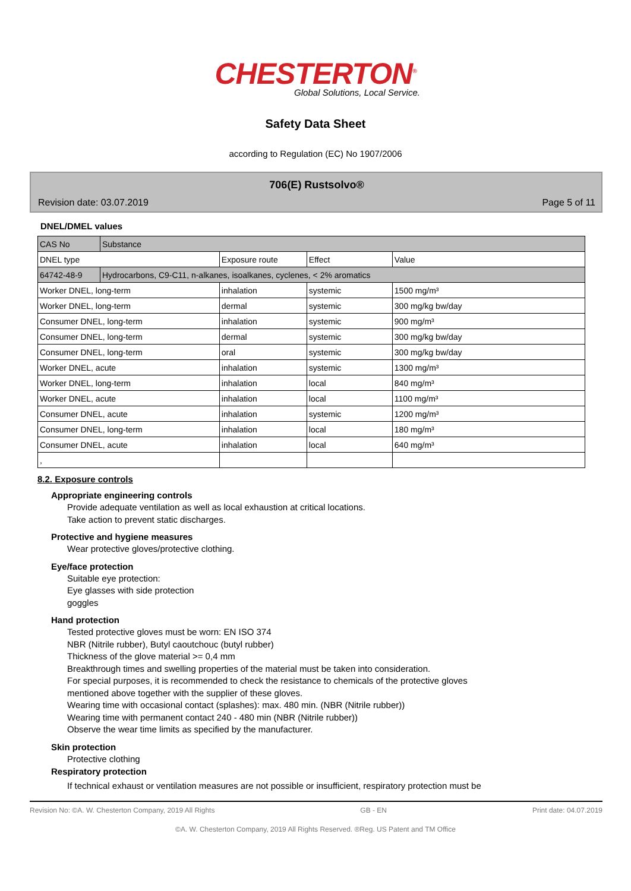CHESTERTON<sup>®</sup>
Global Solutions, Local Service.
Safety Data Sheet
according to Regulation (EC) No 1907/2006
706(E) Rustsolvo®
Revision date: 03.07.2019 Page 5 of 11
DNEL/DMEL values
| CAS No | Substance | | | |
| DNEL type | | Exposure route | Effect | Value |
| 64742-48-9 | Hydrocarbons, C9-C11, n-alkanes, isoalkanes, cyclenes, < 2% aromatics | | | |
| Worker DNEL, long-term | | inhalation | systemic | 1500 mg/m³ |
| Worker DNEL, long-term | | dermal | systemic | 300 mg/kg bw/day |
| Consumer DNEL, long-term | | inhalation | systemic | 900 mg/m³ |
| Consumer DNEL, long-term | | dermal | systemic | 300 mg/kg bw/day |
| Consumer DNEL, long-term | | oral | systemic | 300 mg/kg bw/day |
| Worker DNEL, acute | | inhalation | systemic | 1300 mg/m³ |
| Worker DNEL, long-term | | inhalation | local | 840 mg/m³ |
| Worker DNEL, acute | | inhalation | local | 1100 mg/m³ |
| Consumer DNEL, acute | | inhalation | systemic | 1200 mg/m³ |
| Consumer DNEL, long-term | | inhalation | local | 180 mg/m³ |
| Consumer DNEL, acute | | inhalation | local | 640 mg/m³ |
| , | | | | |
8.2. Exposure controls
Appropriate engineering controls
Provide adequate ventilation as well as local exhaustion at critical locations.
Take action to prevent static discharges.
Protective and hygiene measures
Wear protective gloves/protective clothing.
Eye/face protection
Suitable eye protection:
Eye glasses with side protection
goggles
Hand protection
Tested protective gloves must be worn: EN ISO 374
NBR (Nitrile rubber), Butyl caoutchouc (butyl rubber)
Thickness of the glove material >= 0,4 mm
Breakthrough times and swelling properties of the material must be taken into consideration.
For special purposes, it is recommended to check the resistance to chemicals of the protective gloves
mentioned above together with the supplier of these gloves.
Wearing time with occasional contact (splashes): max. 480 min. (NBR (Nitrile rubber))
Wearing time with permanent contact 240 - 480 min (NBR (Nitrile rubber))
Observe the wear time limits as specified by the manufacturer.
Skin protection
Protective clothing
Respiratory protection
If technical exhaust or ventilation measures are not possible or insufficient, respiratory protection must be
Revision No: ©A. W. Chesterton Company, 2019 All Rights GB - EN Print date: 04.07.2019
©A. W. Chesterton Company, 2019 All Rights Reserved. ®Reg. US Patent and TM Office